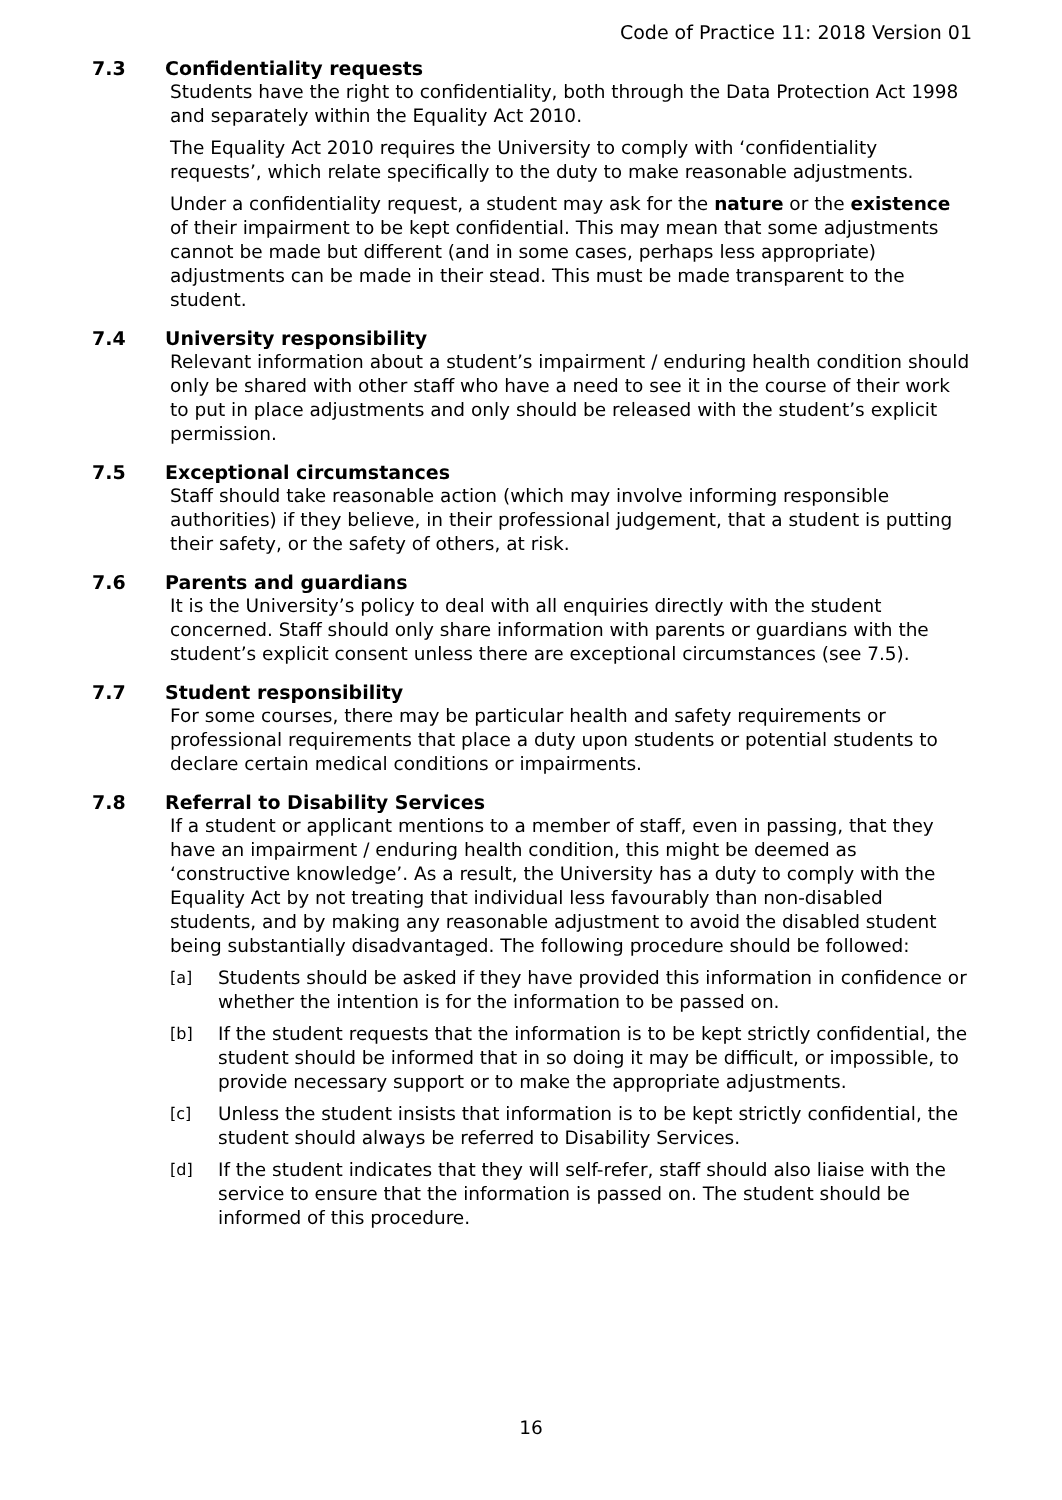Code of Practice 11: 2018 Version 01
7.3 Confidentiality requests
Students have the right to confidentiality, both through the Data Protection Act 1998 and separately within the Equality Act 2010.
The Equality Act 2010 requires the University to comply with ‘confidentiality requests’, which relate specifically to the duty to make reasonable adjustments.
Under a confidentiality request, a student may ask for the nature or the existence of their impairment to be kept confidential. This may mean that some adjustments cannot be made but different (and in some cases, perhaps less appropriate) adjustments can be made in their stead. This must be made transparent to the student.
7.4 University responsibility
Relevant information about a student’s impairment / enduring health condition should only be shared with other staff who have a need to see it in the course of their work to put in place adjustments and only should be released with the student’s explicit permission.
7.5 Exceptional circumstances
Staff should take reasonable action (which may involve informing responsible authorities) if they believe, in their professional judgement, that a student is putting their safety, or the safety of others, at risk.
7.6 Parents and guardians
It is the University’s policy to deal with all enquiries directly with the student concerned. Staff should only share information with parents or guardians with the student’s explicit consent unless there are exceptional circumstances (see 7.5).
7.7 Student responsibility
For some courses, there may be particular health and safety requirements or professional requirements that place a duty upon students or potential students to declare certain medical conditions or impairments.
7.8 Referral to Disability Services
If a student or applicant mentions to a member of staff, even in passing, that they have an impairment / enduring health condition, this might be deemed as ‘constructive knowledge’. As a result, the University has a duty to comply with the Equality Act by not treating that individual less favourably than non-disabled students, and by making any reasonable adjustment to avoid the disabled student being substantially disadvantaged. The following procedure should be followed:
[a] Students should be asked if they have provided this information in confidence or whether the intention is for the information to be passed on.
[b] If the student requests that the information is to be kept strictly confidential, the student should be informed that in so doing it may be difficult, or impossible, to provide necessary support or to make the appropriate adjustments.
[c] Unless the student insists that information is to be kept strictly confidential, the student should always be referred to Disability Services.
[d] If the student indicates that they will self-refer, staff should also liaise with the service to ensure that the information is passed on. The student should be informed of this procedure.
16